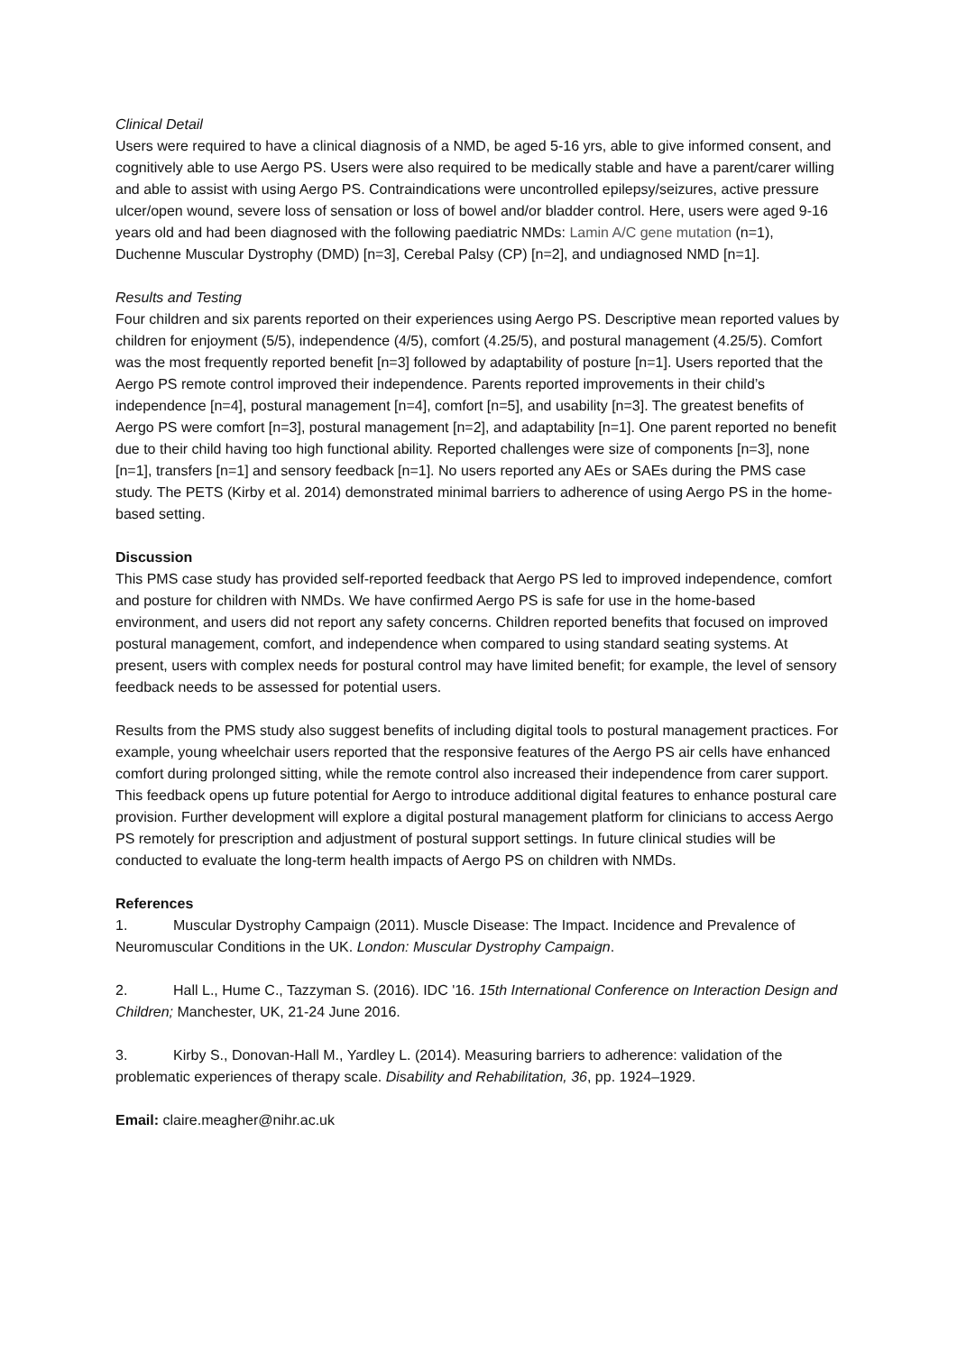Clinical Detail
Users were required to have a clinical diagnosis of a NMD, be aged 5-16 yrs, able to give informed consent, and cognitively able to use Aergo PS. Users were also required to be medically stable and have a parent/carer willing and able to assist with using Aergo PS. Contraindications were uncontrolled epilepsy/seizures, active pressure ulcer/open wound, severe loss of sensation or loss of bowel and/or bladder control. Here, users were aged 9-16 years old and had been diagnosed with the following paediatric NMDs: Lamin A/C gene mutation (n=1), Duchenne Muscular Dystrophy (DMD) [n=3], Cerebal Palsy (CP) [n=2], and undiagnosed NMD [n=1].
Results and Testing
Four children and six parents reported on their experiences using Aergo PS. Descriptive mean reported values by children for enjoyment (5/5), independence (4/5), comfort (4.25/5), and postural management (4.25/5). Comfort was the most frequently reported benefit [n=3] followed by adaptability of posture [n=1]. Users reported that the Aergo PS remote control improved their independence. Parents reported improvements in their child’s independence [n=4], postural management [n=4], comfort [n=5], and usability [n=3]. The greatest benefits of Aergo PS were comfort [n=3], postural management [n=2], and adaptability [n=1]. One parent reported no benefit due to their child having too high functional ability. Reported challenges were size of components [n=3], none [n=1], transfers [n=1] and sensory feedback [n=1]. No users reported any AEs or SAEs during the PMS case study. The PETS (Kirby et al. 2014) demonstrated minimal barriers to adherence of using Aergo PS in the home-based setting.
Discussion
This PMS case study has provided self-reported feedback that Aergo PS led to improved independence, comfort and posture for children with NMDs. We have confirmed Aergo PS is safe for use in the home-based environment, and users did not report any safety concerns. Children reported benefits that focused on improved postural management, comfort, and independence when compared to using standard seating systems. At present, users with complex needs for postural control may have limited benefit; for example, the level of sensory feedback needs to be assessed for potential users.
Results from the PMS study also suggest benefits of including digital tools to postural management practices. For example, young wheelchair users reported that the responsive features of the Aergo PS air cells have enhanced comfort during prolonged sitting, while the remote control also increased their independence from carer support. This feedback opens up future potential for Aergo to introduce additional digital features to enhance postural care provision. Further development will explore a digital postural management platform for clinicians to access Aergo PS remotely for prescription and adjustment of postural support settings. In future clinical studies will be conducted to evaluate the long-term health impacts of Aergo PS on children with NMDs.
References
1. Muscular Dystrophy Campaign (2011). Muscle Disease: The Impact. Incidence and Prevalence of Neuromuscular Conditions in the UK. London: Muscular Dystrophy Campaign.
2. Hall L., Hume C., Tazzyman S. (2016). IDC '16. 15th International Conference on Interaction Design and Children; Manchester, UK, 21-24 June 2016.
3. Kirby S., Donovan-Hall M., Yardley L. (2014). Measuring barriers to adherence: validation of the problematic experiences of therapy scale. Disability and Rehabilitation, 36, pp. 1924–1929.
Email: claire.meagher@nihr.ac.uk